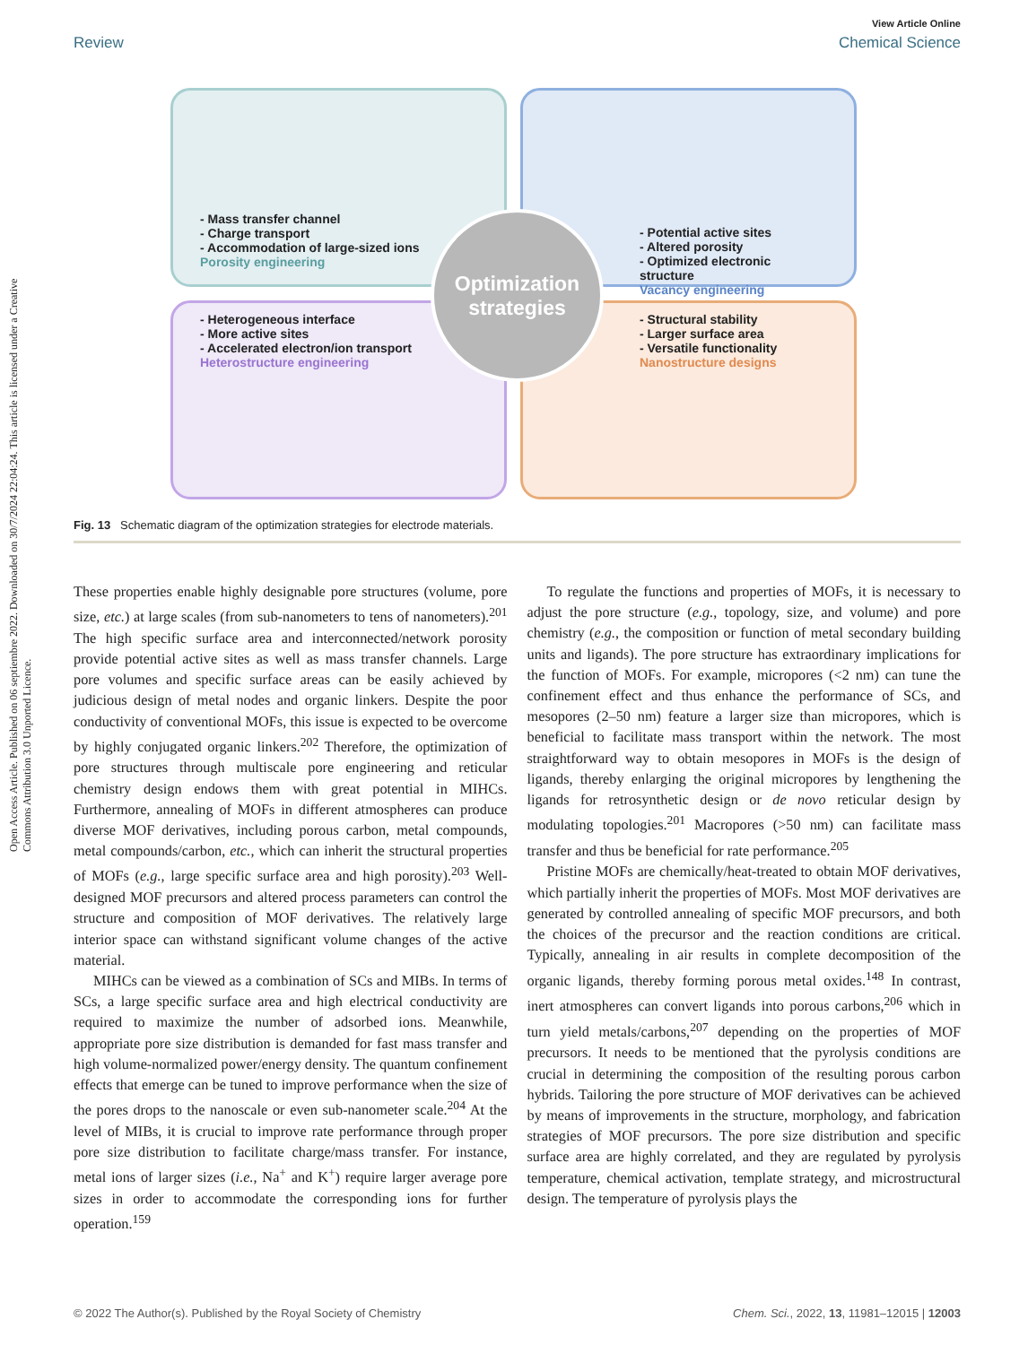Open Access Article. Published on 06 septiembre 2022. Downloaded on 30/7/2024 22:04:24. This article is licensed under a Creative Commons Attribution 3.0 Unported Licence.
View Article Online
Review Chemical Science
- Mass transfer channel
- Charge transport
- Accommodation of large-sized ions
Porosity engineering
- Potential active sites
- Altered porosity
- Optimized electronic structure
Vacancy engineering
- Heterogeneous interface
- More active sites
- Accelerated electron/ion transport
Heterostructure engineering
- Structural stability
- Larger surface area
- Versatile functionality
Nanostructure designs
Optimization strategies
Fig. 13 Schematic diagram of the optimization strategies for electrode materials.
These properties enable highly designable pore structures (volume, pore size, etc.) at large scales (from sub-nanometers to tens of nanometers).<sup>201</sup> The high specific surface area and interconnected/network porosity provide potential active sites as well as mass transfer channels. Large pore volumes and specific surface areas can be easily achieved by judicious design of metal nodes and organic linkers. Despite the poor conductivity of conventional MOFs, this issue is expected to be overcome by highly conjugated organic linkers.<sup>202</sup> Therefore, the optimization of pore structures through multiscale pore engineering and reticular chemistry design endows them with great potential in MIHCs. Furthermore, annealing of MOFs in different atmospheres can produce diverse MOF derivatives, including porous carbon, metal compounds, metal compounds/carbon, etc., which can inherit the structural properties of MOFs (e.g., large specific surface area and high porosity).<sup>203</sup> Well-designed MOF precursors and altered process parameters can control the structure and composition of MOF derivatives. The relatively large interior space can withstand significant volume changes of the active material.
MIHCs can be viewed as a combination of SCs and MIBs. In terms of SCs, a large specific surface area and high electrical conductivity are required to maximize the number of adsorbed ions. Meanwhile, appropriate pore size distribution is demanded for fast mass transfer and high volume-normalized power/energy density. The quantum confinement effects that emerge can be tuned to improve performance when the size of the pores drops to the nanoscale or even sub-nanometer scale.<sup>204</sup> At the level of MIBs, it is crucial to improve rate performance through proper pore size distribution to facilitate charge/mass transfer. For instance, metal ions of larger sizes (i.e., Na<sup>+</sup> and K<sup>+</sup>) require larger average pore sizes in order to accommodate the corresponding ions for further operation.<sup>159</sup>
To regulate the functions and properties of MOFs, it is necessary to adjust the pore structure (e.g., topology, size, and volume) and pore chemistry (e.g., the composition or function of metal secondary building units and ligands). The pore structure has extraordinary implications for the function of MOFs. For example, micropores (<2 nm) can tune the confinement effect and thus enhance the performance of SCs, and mesopores (2–50 nm) feature a larger size than micropores, which is beneficial to facilitate mass transport within the network. The most straightforward way to obtain mesopores in MOFs is the design of ligands, thereby enlarging the original micropores by lengthening the ligands for retrosynthetic design or de novo reticular design by modulating topologies.<sup>201</sup> Macropores (>50 nm) can facilitate mass transfer and thus be beneficial for rate performance.<sup>205</sup>
Pristine MOFs are chemically/heat-treated to obtain MOF derivatives, which partially inherit the properties of MOFs. Most MOF derivatives are generated by controlled annealing of specific MOF precursors, and both the choices of the precursor and the reaction conditions are critical. Typically, annealing in air results in complete decomposition of the organic ligands, thereby forming porous metal oxides.<sup>148</sup> In contrast, inert atmospheres can convert ligands into porous carbons,<sup>206</sup> which in turn yield metals/carbons,<sup>207</sup> depending on the properties of MOF precursors. It needs to be mentioned that the pyrolysis conditions are crucial in determining the composition of the resulting porous carbon hybrids. Tailoring the pore structure of MOF derivatives can be achieved by means of improvements in the structure, morphology, and fabrication strategies of MOF precursors. The pore size distribution and specific surface area are highly correlated, and they are regulated by pyrolysis temperature, chemical activation, template strategy, and microstructural design. The temperature of pyrolysis plays the
© 2022 The Author(s). Published by the Royal Society of Chemistry Chem. Sci., 2022, 13, 11981–12015 | 12003